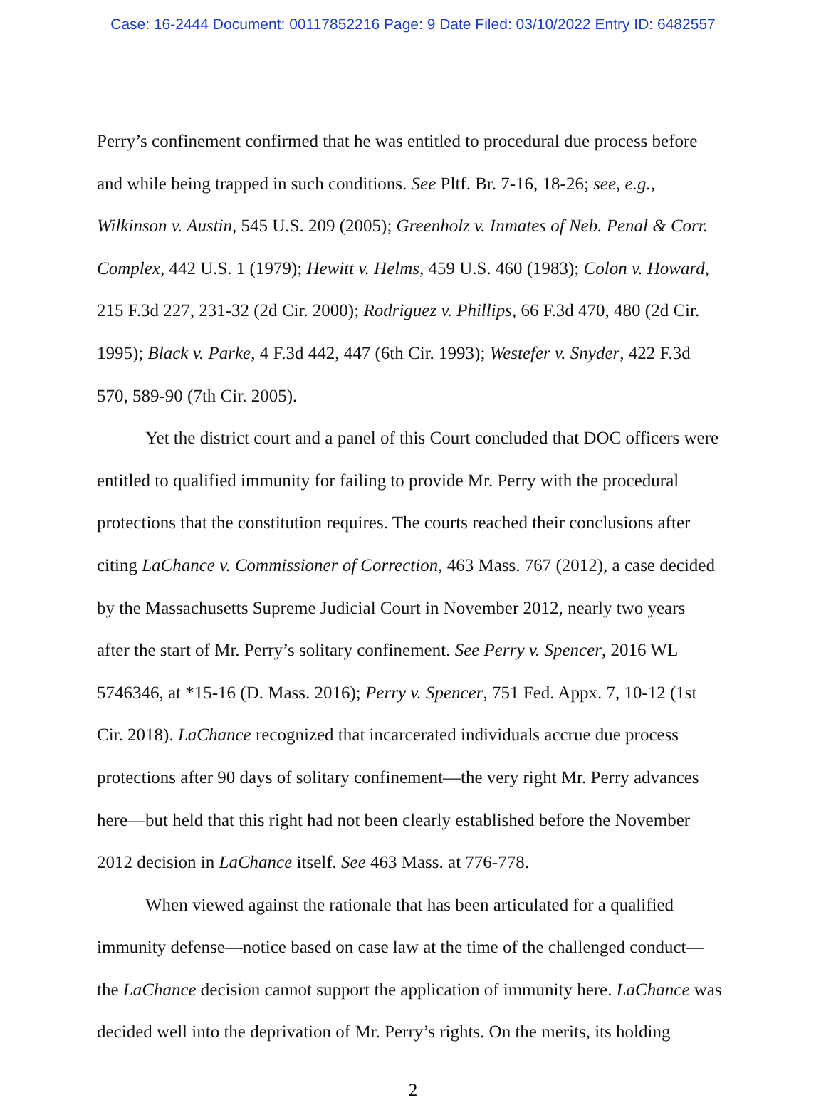Case: 16-2444 Document: 00117852216 Page: 9 Date Filed: 03/10/2022 Entry ID: 6482557
Perry’s confinement confirmed that he was entitled to procedural due process before and while being trapped in such conditions. See Pltf. Br. 7-16, 18-26; see, e.g., Wilkinson v. Austin, 545 U.S. 209 (2005); Greenholz v. Inmates of Neb. Penal & Corr. Complex, 442 U.S. 1 (1979); Hewitt v. Helms, 459 U.S. 460 (1983); Colon v. Howard, 215 F.3d 227, 231-32 (2d Cir. 2000); Rodriguez v. Phillips, 66 F.3d 470, 480 (2d Cir. 1995); Black v. Parke, 4 F.3d 442, 447 (6th Cir. 1993); Westefer v. Snyder, 422 F.3d 570, 589-90 (7th Cir. 2005).
Yet the district court and a panel of this Court concluded that DOC officers were entitled to qualified immunity for failing to provide Mr. Perry with the procedural protections that the constitution requires. The courts reached their conclusions after citing LaChance v. Commissioner of Correction, 463 Mass. 767 (2012), a case decided by the Massachusetts Supreme Judicial Court in November 2012, nearly two years after the start of Mr. Perry’s solitary confinement. See Perry v. Spencer, 2016 WL 5746346, at *15-16 (D. Mass. 2016); Perry v. Spencer, 751 Fed. Appx. 7, 10-12 (1st Cir. 2018). LaChance recognized that incarcerated individuals accrue due process protections after 90 days of solitary confinement—the very right Mr. Perry advances here—but held that this right had not been clearly established before the November 2012 decision in LaChance itself. See 463 Mass. at 776-778.
When viewed against the rationale that has been articulated for a qualified immunity defense—notice based on case law at the time of the challenged conduct—the LaChance decision cannot support the application of immunity here. LaChance was decided well into the deprivation of Mr. Perry’s rights. On the merits, its holding
2